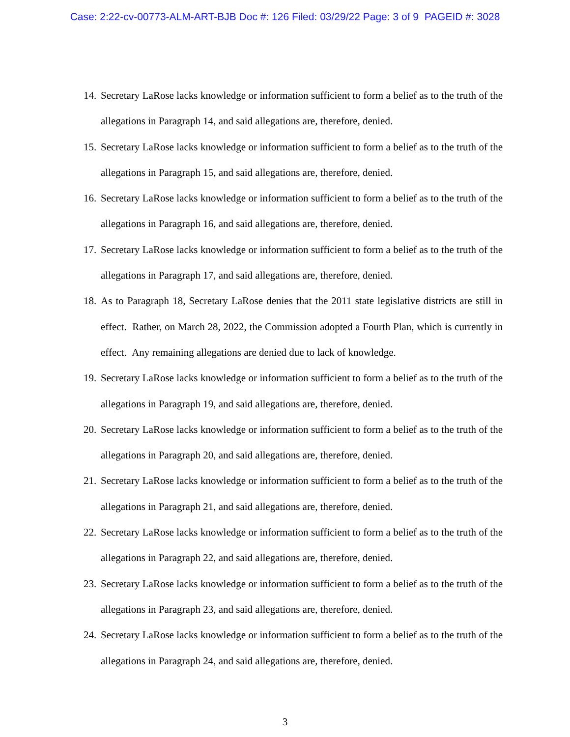Case: 2:22-cv-00773-ALM-ART-BJB Doc #: 126 Filed: 03/29/22 Page: 3 of 9 PAGEID #: 3028
14. Secretary LaRose lacks knowledge or information sufficient to form a belief as to the truth of the allegations in Paragraph 14, and said allegations are, therefore, denied.
15. Secretary LaRose lacks knowledge or information sufficient to form a belief as to the truth of the allegations in Paragraph 15, and said allegations are, therefore, denied.
16. Secretary LaRose lacks knowledge or information sufficient to form a belief as to the truth of the allegations in Paragraph 16, and said allegations are, therefore, denied.
17. Secretary LaRose lacks knowledge or information sufficient to form a belief as to the truth of the allegations in Paragraph 17, and said allegations are, therefore, denied.
18. As to Paragraph 18, Secretary LaRose denies that the 2011 state legislative districts are still in effect. Rather, on March 28, 2022, the Commission adopted a Fourth Plan, which is currently in effect. Any remaining allegations are denied due to lack of knowledge.
19. Secretary LaRose lacks knowledge or information sufficient to form a belief as to the truth of the allegations in Paragraph 19, and said allegations are, therefore, denied.
20. Secretary LaRose lacks knowledge or information sufficient to form a belief as to the truth of the allegations in Paragraph 20, and said allegations are, therefore, denied.
21. Secretary LaRose lacks knowledge or information sufficient to form a belief as to the truth of the allegations in Paragraph 21, and said allegations are, therefore, denied.
22. Secretary LaRose lacks knowledge or information sufficient to form a belief as to the truth of the allegations in Paragraph 22, and said allegations are, therefore, denied.
23. Secretary LaRose lacks knowledge or information sufficient to form a belief as to the truth of the allegations in Paragraph 23, and said allegations are, therefore, denied.
24. Secretary LaRose lacks knowledge or information sufficient to form a belief as to the truth of the allegations in Paragraph 24, and said allegations are, therefore, denied.
3